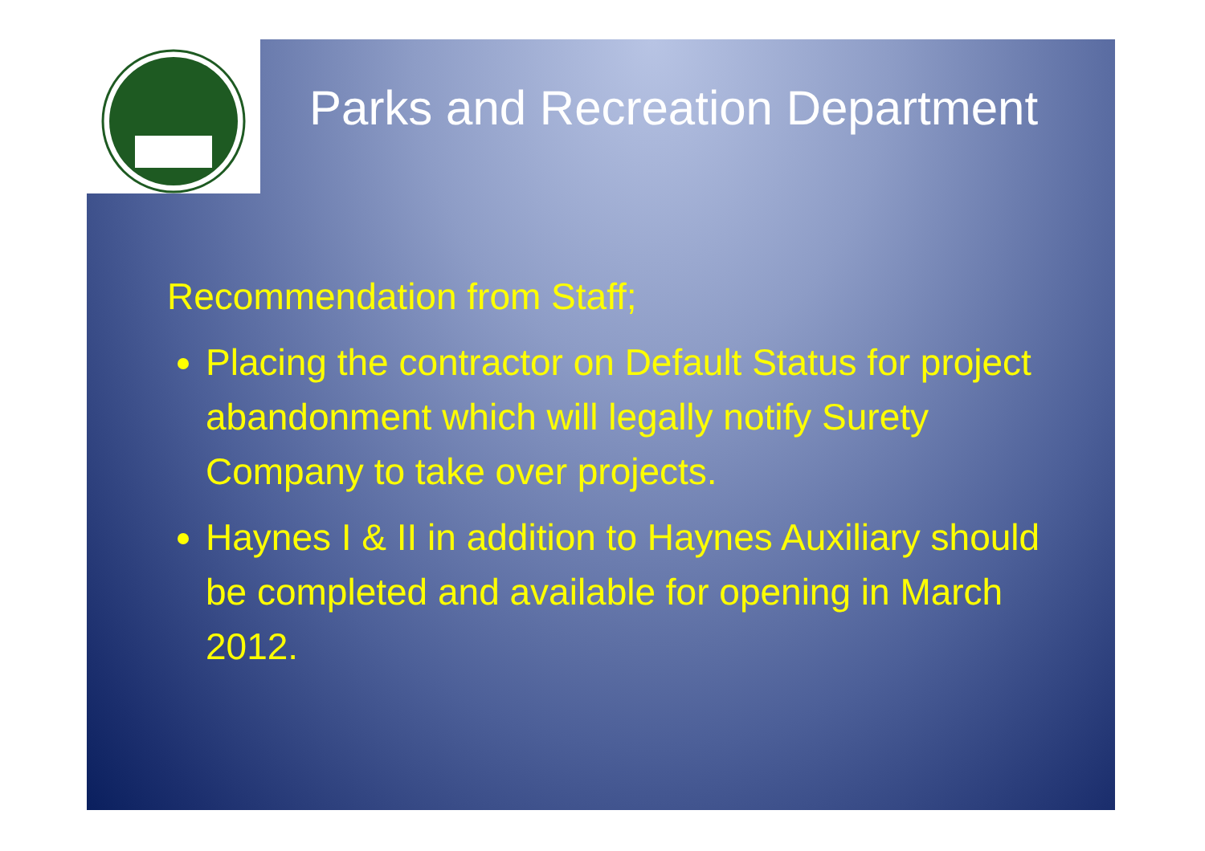Parks and Recreation Department
Recommendation from Staff;
Placing the contractor on Default Status for project abandonment which will legally notify Surety Company to take over projects.
Haynes I & II in addition to Haynes Auxiliary should be completed and available for opening in March 2012.